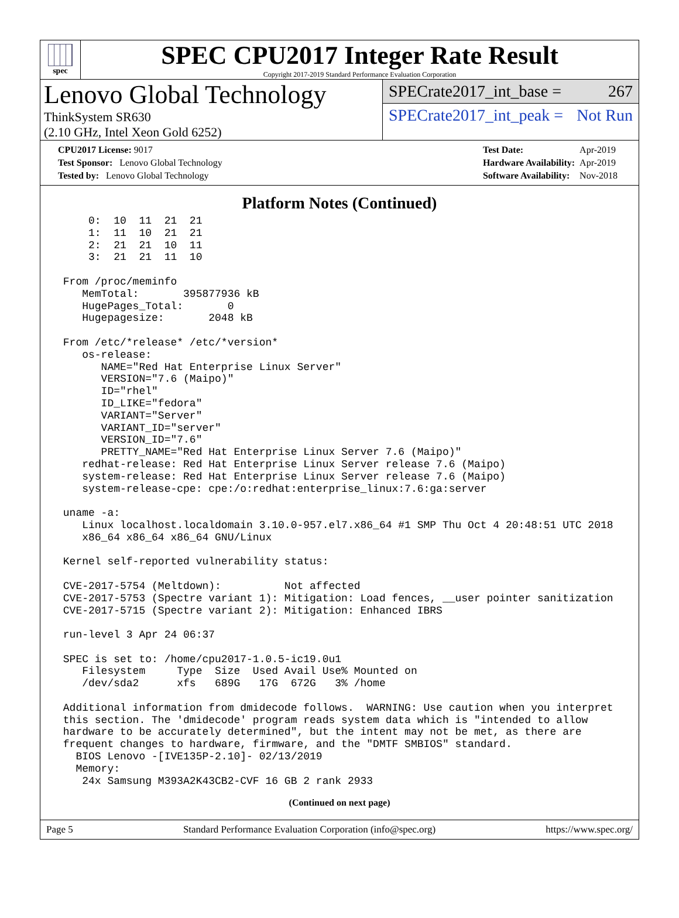spec
SPEC CPU2017 Integer Rate Result
Copyright 2017-2019 Standard Performance Evaluation Corporation
Lenovo Global Technology
ThinkSystem SR630
(2.10 GHz, Intel Xeon Gold 6252)
SPECrate2017_int_base = 267
SPECrate2017_int_peak = Not Run
| CPU2017 License: 9017 |
| Test Sponsor: Lenovo Global Technology |
| Tested by: Lenovo Global Technology |
| Test Date: | Apr-2019 |
| Hardware Availability: | Apr-2019 |
| Software Availability: | Nov-2018 |
Platform Notes (Continued)
     0:  10  11  21  21
     1:  11  10  21  21
     2:  21  21  10  11
     3:  21  21  11  10

 From /proc/meminfo
    MemTotal:       395877936 kB
    HugePages_Total:       0
    Hugepagesize:       2048 kB

 From /etc/*release* /etc/*version*
    os-release:
       NAME="Red Hat Enterprise Linux Server"
       VERSION="7.6 (Maipo)"
       ID="rhel"
       ID_LIKE="fedora"
       VARIANT="Server"
       VARIANT_ID="server"
       VERSION_ID="7.6"
       PRETTY_NAME="Red Hat Enterprise Linux Server 7.6 (Maipo)"
    redhat-release: Red Hat Enterprise Linux Server release 7.6 (Maipo)
    system-release: Red Hat Enterprise Linux Server release 7.6 (Maipo)
    system-release-cpe: cpe:/o:redhat:enterprise_linux:7.6:ga:server

 uname -a:
    Linux localhost.localdomain 3.10.0-957.el7.x86_64 #1 SMP Thu Oct 4 20:48:51 UTC 2018
    x86_64 x86_64 x86_64 GNU/Linux

 Kernel self-reported vulnerability status:

 CVE-2017-5754 (Meltdown):          Not affected
 CVE-2017-5753 (Spectre variant 1): Mitigation: Load fences, __user pointer sanitization
 CVE-2017-5715 (Spectre variant 2): Mitigation: Enhanced IBRS

 run-level 3 Apr 24 06:37

 SPEC is set to: /home/cpu2017-1.0.5-ic19.0u1
    Filesystem     Type  Size  Used Avail Use% Mounted on
    /dev/sda2      xfs   689G   17G  672G   3% /home

 Additional information from dmidecode follows.  WARNING: Use caution when you interpret
 this section. The 'dmidecode' program reads system data which is "intended to allow
 hardware to be accurately determined", but the intent may not be met, as there are
 frequent changes to hardware, firmware, and the "DMTF SMBIOS" standard.
   BIOS Lenovo -[IVE135P-2.10]- 02/13/2019
   Memory:
    24x Samsung M393A2K43CB2-CVF 16 GB 2 rank 2933
(Continued on next page)
Page 5 Standard Performance Evaluation Corporation (info@spec.org) https://www.spec.org/